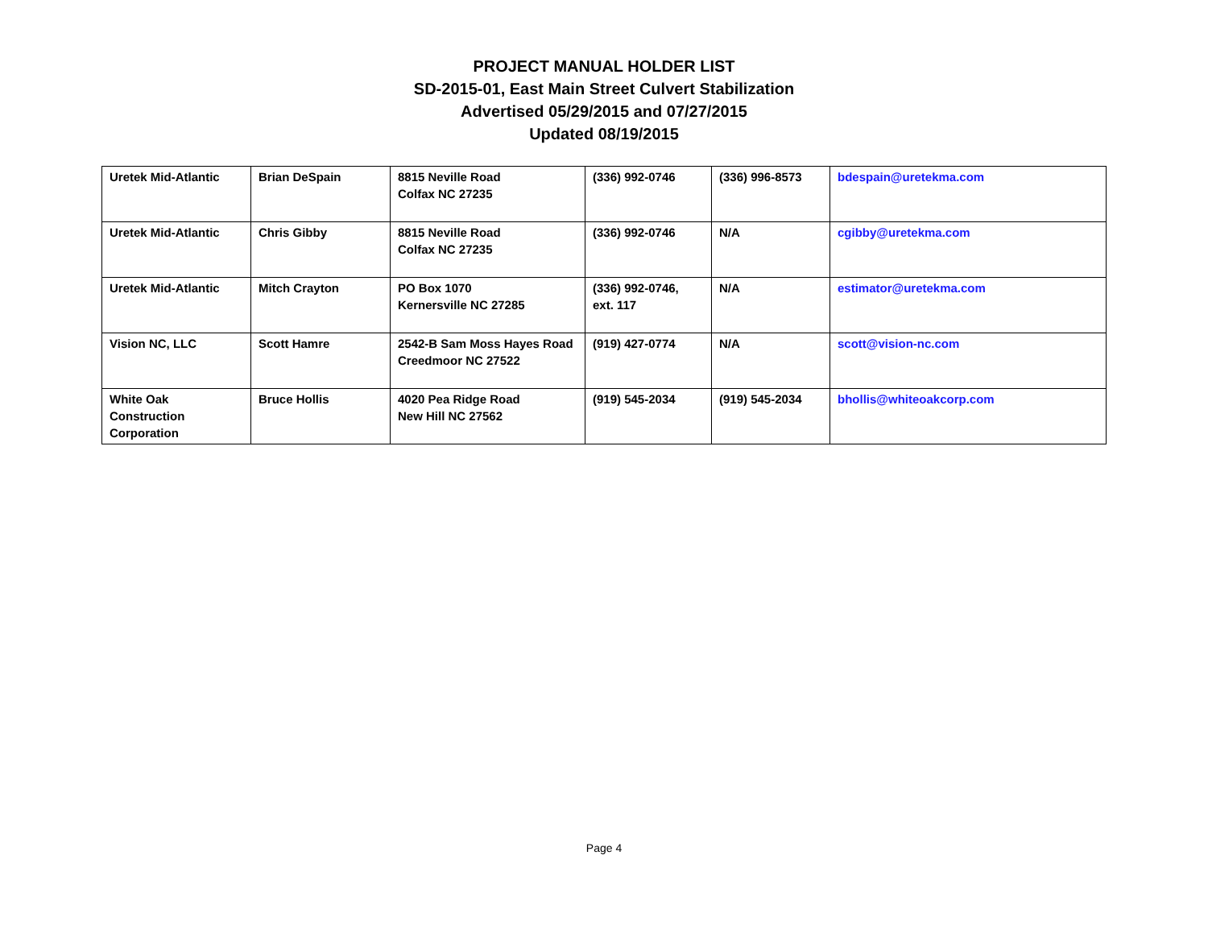PROJECT MANUAL HOLDER LIST
SD-2015-01, East Main Street Culvert Stabilization
Advertised 05/29/2015 and 07/27/2015
Updated 08/19/2015
| Uretek Mid-Atlantic | Brian DeSpain | 8815 Neville Road Colfax NC 27235 | (336) 992-0746 | (336) 996-8573 | bdespain@uretekma.com |
| Uretek Mid-Atlantic | Chris Gibby | 8815 Neville Road Colfax NC 27235 | (336) 992-0746 | N/A | cgibby@uretekma.com |
| Uretek Mid-Atlantic | Mitch Crayton | PO Box 1070 Kernersville NC 27285 | (336) 992-0746, ext. 117 | N/A | estimator@uretekma.com |
| Vision NC, LLC | Scott Hamre | 2542-B Sam Moss Hayes Road Creedmoor NC 27522 | (919) 427-0774 | N/A | scott@vision-nc.com |
| White Oak Construction Corporation | Bruce Hollis | 4020 Pea Ridge Road New Hill NC 27562 | (919) 545-2034 | (919) 545-2034 | bhollis@whiteoakcorp.com |
Page 4